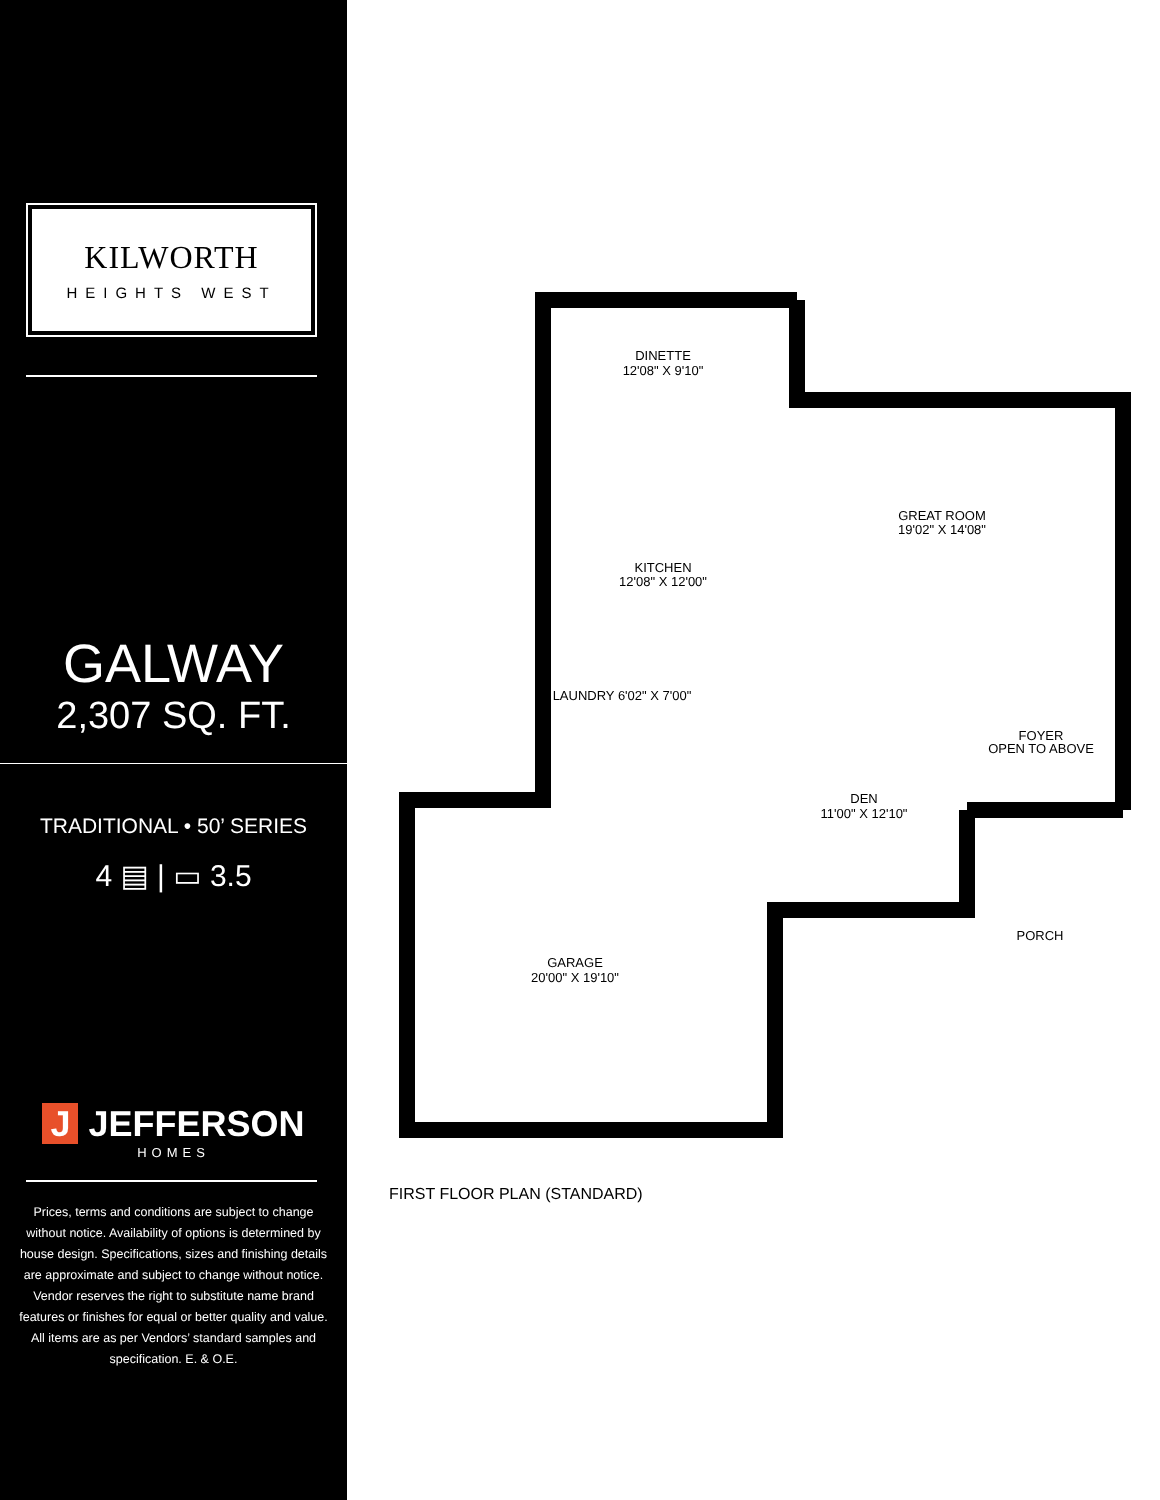KILWORTH
HEIGHTS WEST
GALWAY
2,307 SQ. FT.
TRADITIONAL • 50’ SERIES
4 ▤ | ▭ 3.5
J JEFFERSON
HOMES
Prices, terms and conditions are subject to change without notice. Availability of options is determined by house design. Specifications, sizes and finishing details are approximate and subject to change without notice. Vendor reserves the right to substitute name brand features or finishes for equal or better quality and value. All items are as per Vendors’ standard samples and specification. E. & O.E.
DINETTE
12'08" X 9'10"
GREAT ROOM
19'02" X 14'08"
KITCHEN
12'08" X 12'00"
LAUNDRY 6'02" X 7'00"
FOYER
OPEN TO ABOVE
DEN
11'00" X 12'10"
PORCH
GARAGE
20'00" X 19'10"
FIRST FLOOR PLAN (STANDARD)